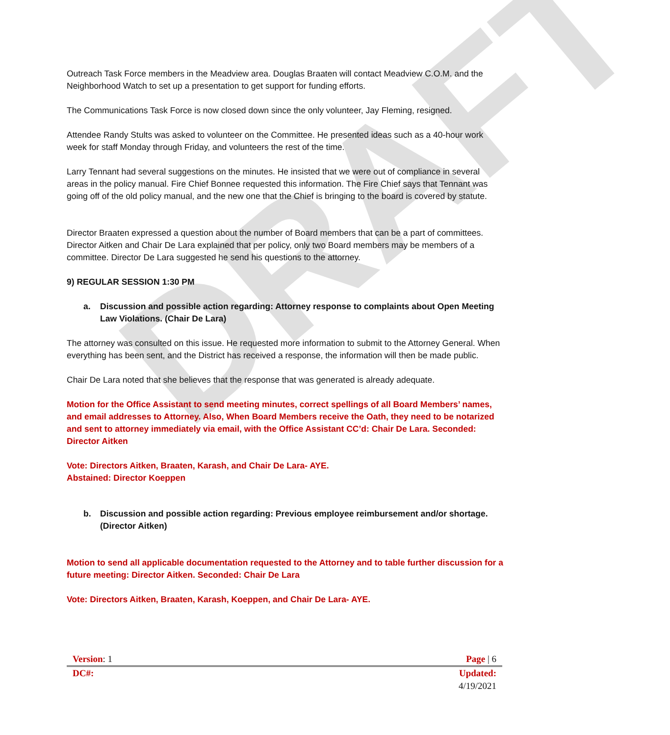DRAFT
Outreach Task Force members in the Meadview area. Douglas Braaten will contact Meadview C.O.M. and the Neighborhood Watch to set up a presentation to get support for funding efforts.
The Communications Task Force is now closed down since the only volunteer, Jay Fleming, resigned.
Attendee Randy Stults was asked to volunteer on the Committee. He presented ideas such as a 40-hour work week for staff Monday through Friday, and volunteers the rest of the time.
Larry Tennant had several suggestions on the minutes. He insisted that we were out of compliance in several areas in the policy manual. Fire Chief Bonnee requested this information. The Fire Chief says that Tennant was going off of the old policy manual, and the new one that the Chief is bringing to the board is covered by statute.
Director Braaten expressed a question about the number of Board members that can be a part of committees. Director Aitken and Chair De Lara explained that per policy, only two Board members may be members of a committee. Director De Lara suggested he send his questions to the attorney.
9) REGULAR SESSION 1:30 PM
a. Discussion and possible action regarding: Attorney response to complaints about Open Meeting Law Violations. (Chair De Lara)
The attorney was consulted on this issue. He requested more information to submit to the Attorney General. When everything has been sent, and the District has received a response, the information will then be made public.
Chair De Lara noted that she believes that the response that was generated is already adequate.
Motion for the Office Assistant to send meeting minutes, correct spellings of all Board Members’ names, and email addresses to Attorney. Also, When Board Members receive the Oath, they need to be notarized and sent to attorney immediately via email, with the Office Assistant CC’d: Chair De Lara. Seconded: Director Aitken
Vote: Directors Aitken, Braaten, Karash, and Chair De Lara- AYE.
Abstained: Director Koeppen
b. Discussion and possible action regarding: Previous employee reimbursement and/or shortage. (Director Aitken)
Motion to send all applicable documentation requested to the Attorney and to table further discussion for a future meeting: Director Aitken. Seconded: Chair De Lara
Vote: Directors Aitken, Braaten, Karash, Koeppen, and Chair De Lara- AYE.
Version: 1 Page | 6
DC#: Updated:
4/19/2021